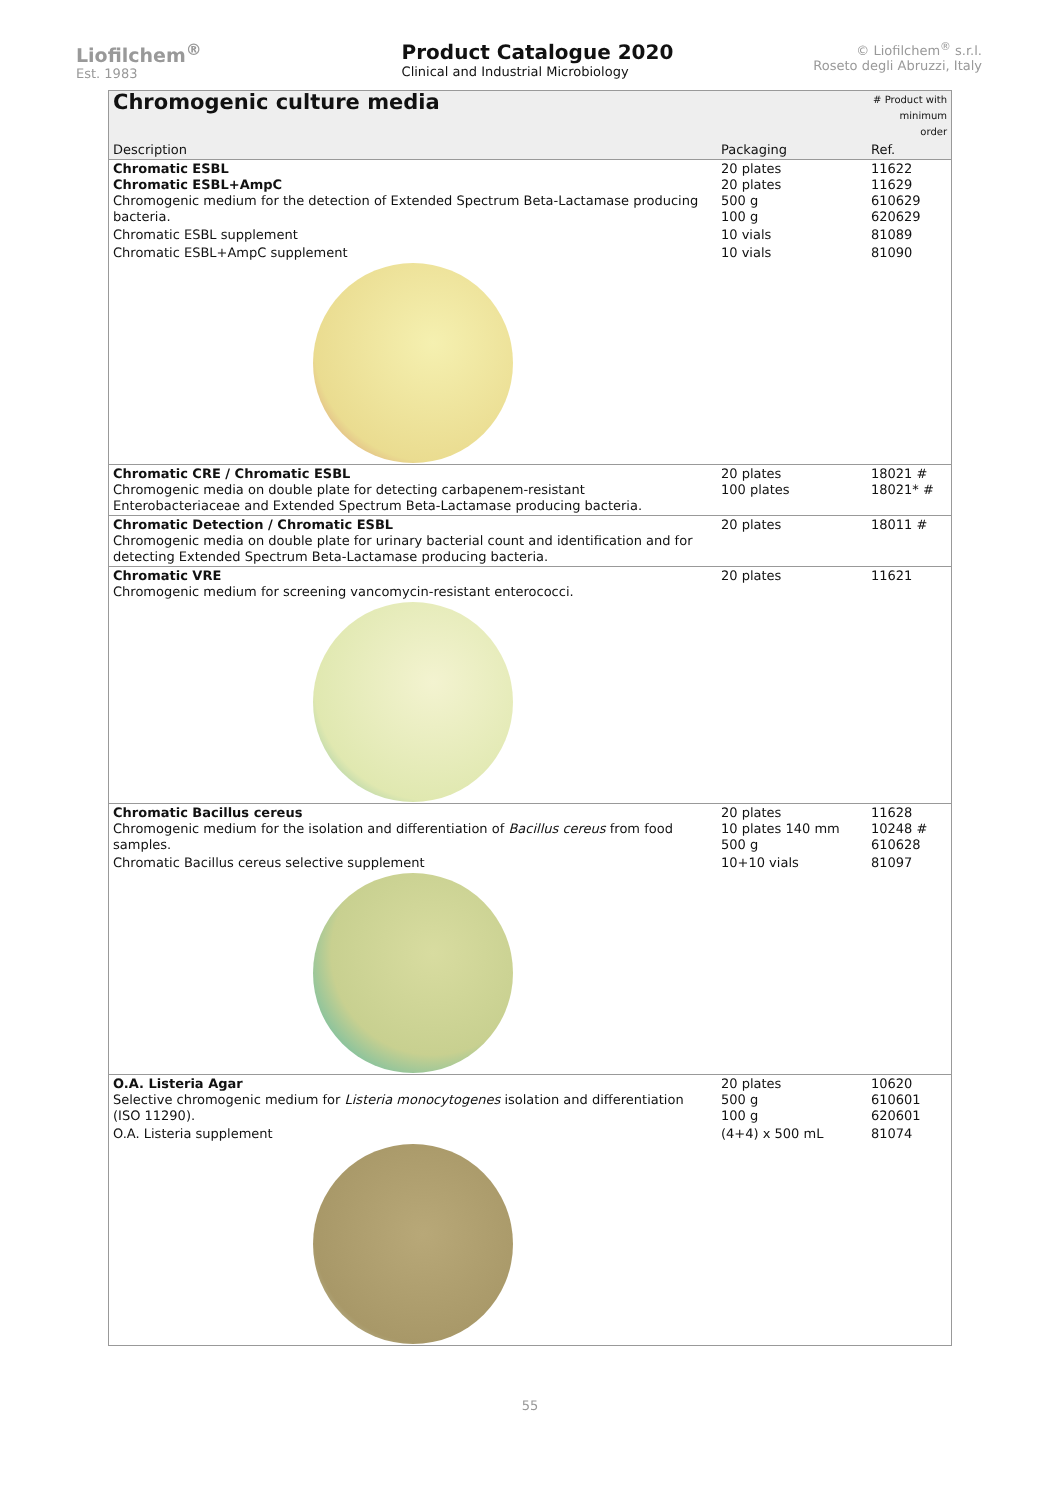Liofilchem<sup>®</sup>
Est. 1983
Product Catalogue 2020
Clinical and Industrial Microbiology
© Liofilchem<sup>®</sup> s.r.l.
Roseto degli Abruzzi, Italy
| Chromogenic culture media | | # Product with minimum order |
| Description | Packaging | Ref. |
| Chromatic ESBL Chromatic ESBL+AmpC Chromogenic medium for the detection of Extended Spectrum Beta-Lactamase producing bacteria. | 20 plates 20 plates 500 g 100 g | 11622 11629 610629 620629 |
| Chromatic ESBL supplement | 10 vials | 81089 |
| Chromatic ESBL+AmpC supplement | 10 vials | 81090 |
| Chromatic CRE / Chromatic ESBL Chromogenic media on double plate for detecting carbapenem-resistant Enterobacteriaceae and Extended Spectrum Beta-Lactamase producing bacteria. | 20 plates 100 plates | 18021 # 18021* # |
| Chromatic Detection / Chromatic ESBL Chromogenic media on double plate for urinary bacterial count and identification and for detecting Extended Spectrum Beta-Lactamase producing bacteria. | 20 plates | 18011 # |
| Chromatic VRE Chromogenic medium for screening vancomycin-resistant enterococci. | 20 plates | 11621 |
| Chromatic Bacillus cereus Chromogenic medium for the isolation and differentiation of Bacillus cereus from food samples. | 20 plates 10 plates 140 mm 500 g | 11628 10248 # 610628 |
| Chromatic Bacillus cereus selective supplement | 10+10 vials | 81097 |
| O.A. Listeria Agar Selective chromogenic medium for Listeria monocytogenes isolation and differentiation (ISO 11290). | 20 plates 500 g 100 g | 10620 610601 620601 |
| O.A. Listeria supplement | (4+4) x 500 mL | 81074 |
55